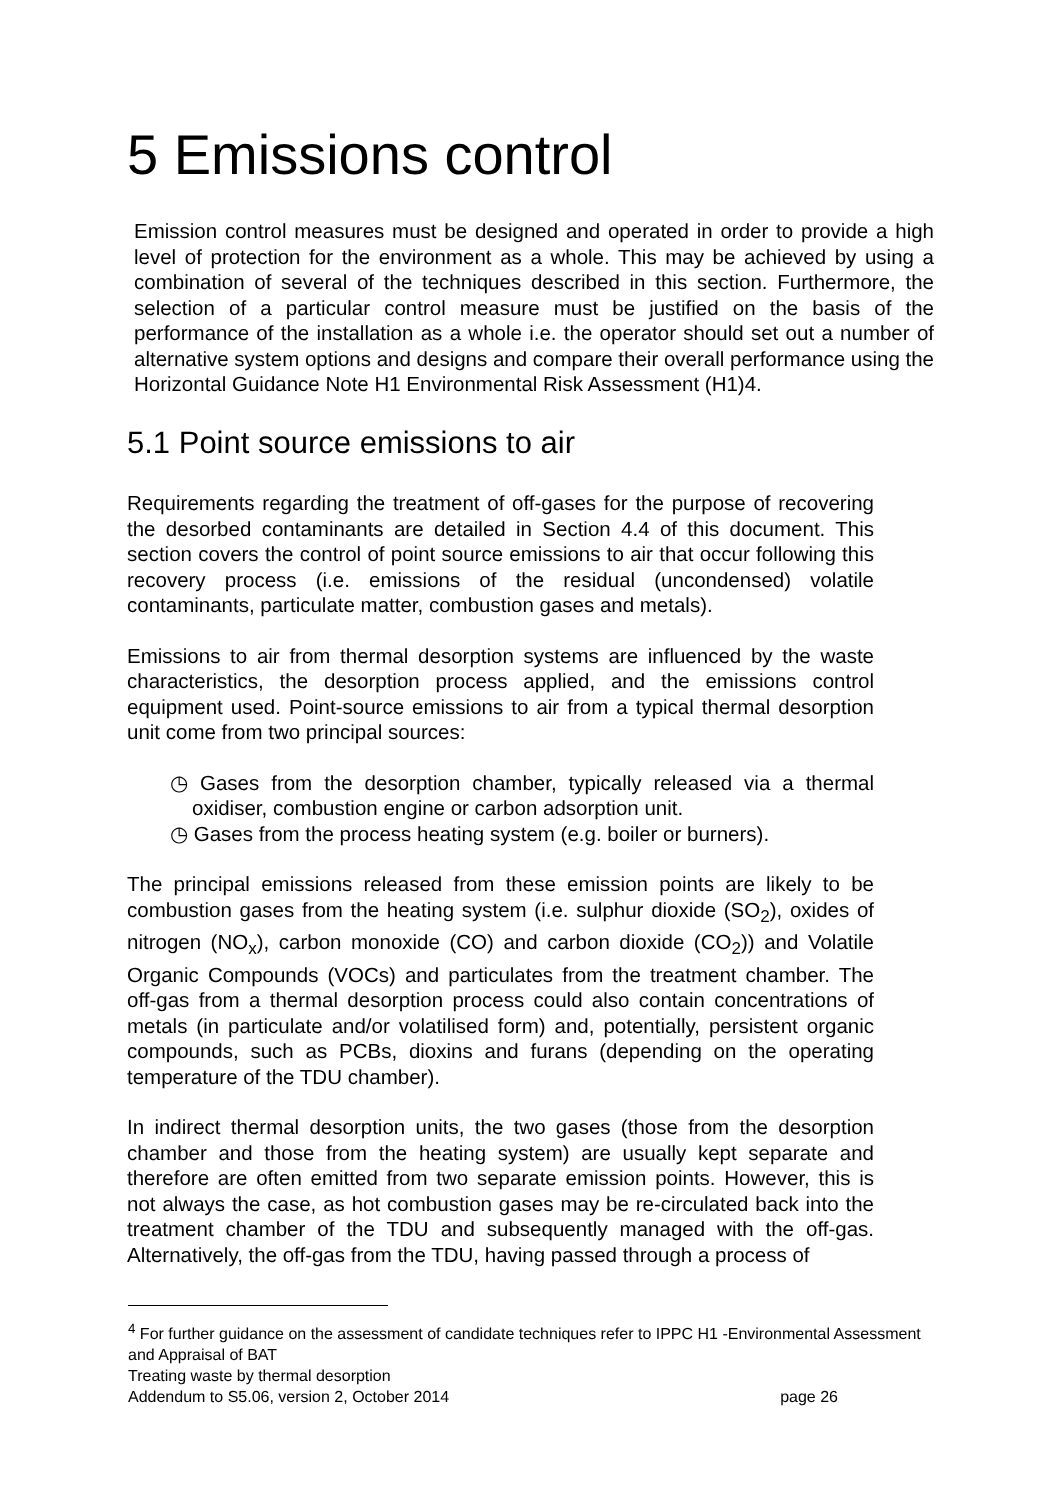5 Emissions control
Emission control measures must be designed and operated in order to provide a high level of protection for the environment as a whole. This may be achieved by using a combination of several of the techniques described in this section. Furthermore, the selection of a particular control measure must be justified on the basis of the performance of the installation as a whole i.e. the operator should set out a number of alternative system options and designs and compare their overall performance using the Horizontal Guidance Note H1 Environmental Risk Assessment (H1)4.
5.1 Point source emissions to air
Requirements regarding the treatment of off-gases for the purpose of recovering the desorbed contaminants are detailed in Section 4.4 of this document. This section covers the control of point source emissions to air that occur following this recovery process (i.e. emissions of the residual (uncondensed) volatile contaminants, particulate matter, combustion gases and metals).
Emissions to air from thermal desorption systems are influenced by the waste characteristics, the desorption process applied, and the emissions control equipment used. Point-source emissions to air from a typical thermal desorption unit come from two principal sources:
◷ Gases from the desorption chamber, typically released via a thermal oxidiser, combustion engine or carbon adsorption unit.
◷ Gases from the process heating system (e.g. boiler or burners).
The principal emissions released from these emission points are likely to be combustion gases from the heating system (i.e. sulphur dioxide (SO<sub>2</sub>), oxides of nitrogen (NO<sub>x</sub>), carbon monoxide (CO) and carbon dioxide (CO<sub>2</sub>)) and Volatile Organic Compounds (VOCs) and particulates from the treatment chamber. The off-gas from a thermal desorption process could also contain concentrations of metals (in particulate and/or volatilised form) and, potentially, persistent organic compounds, such as PCBs, dioxins and furans (depending on the operating temperature of the TDU chamber).
In indirect thermal desorption units, the two gases (those from the desorption chamber and those from the heating system) are usually kept separate and therefore are often emitted from two separate emission points. However, this is not always the case, as hot combustion gases may be re-circulated back into the treatment chamber of the TDU and subsequently managed with the off-gas. Alternatively, the off-gas from the TDU, having passed through a process of
<sup>4</sup> For further guidance on the assessment of candidate techniques refer to IPPC H1 -Environmental Assessment and Appraisal of BAT
Treating waste by thermal desorption
Addendum to S5.06, version 2, October 2014 page 26